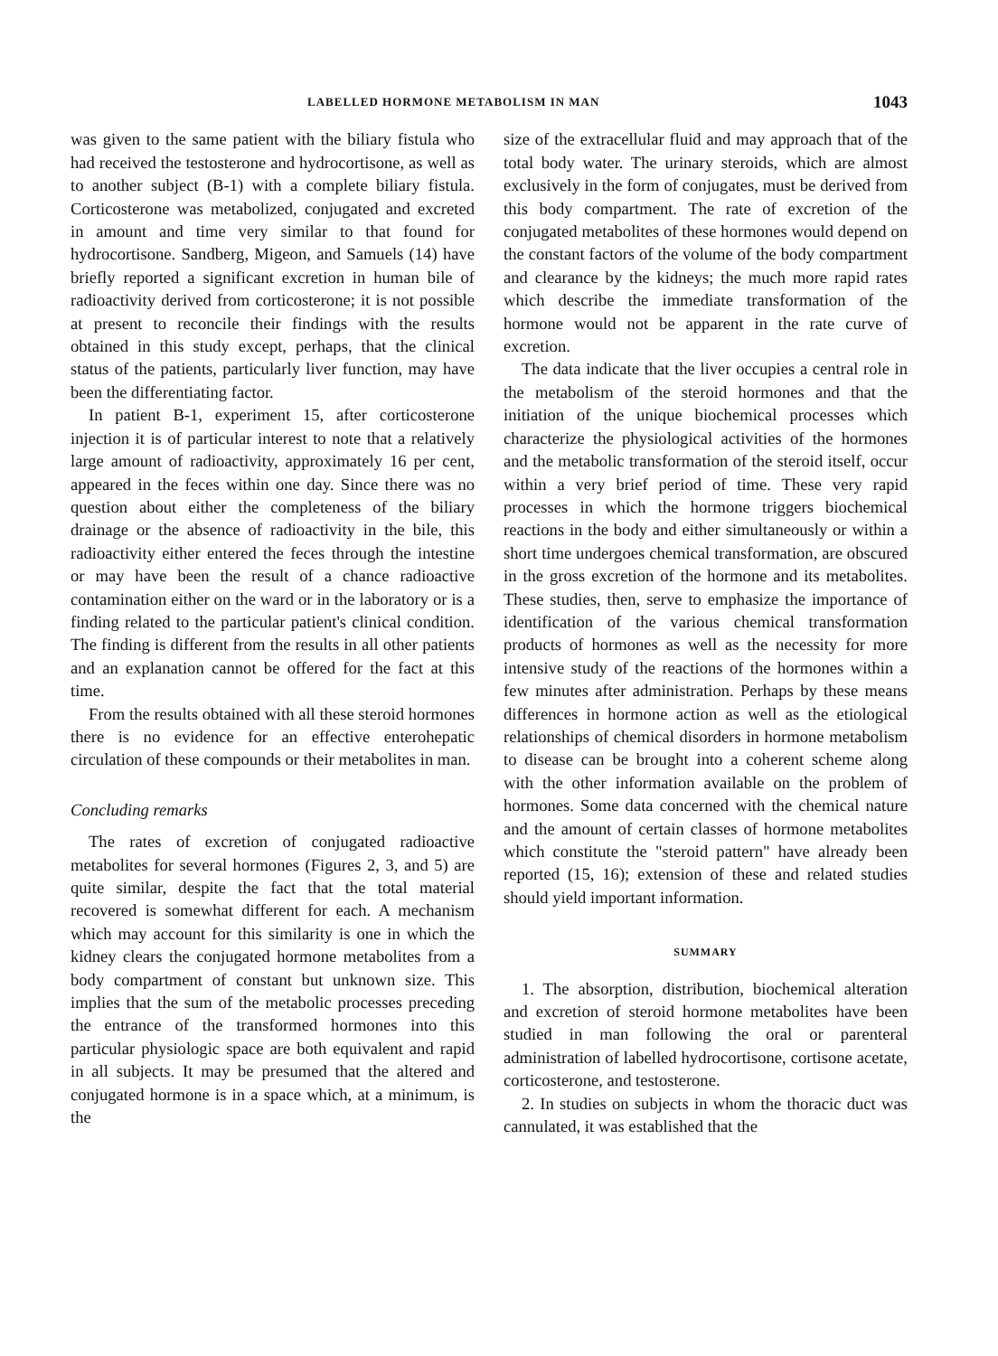LABELLED HORMONE METABOLISM IN MAN 1043
was given to the same patient with the biliary fistula who had received the testosterone and hydrocortisone, as well as to another subject (B-1) with a complete biliary fistula. Corticosterone was metabolized, conjugated and excreted in amount and time very similar to that found for hydrocortisone. Sandberg, Migeon, and Samuels (14) have briefly reported a significant excretion in human bile of radioactivity derived from corticosterone; it is not possible at present to reconcile their findings with the results obtained in this study except, perhaps, that the clinical status of the patients, particularly liver function, may have been the differentiating factor.
In patient B-1, experiment 15, after corticosterone injection it is of particular interest to note that a relatively large amount of radioactivity, approximately 16 per cent, appeared in the feces within one day. Since there was no question about either the completeness of the biliary drainage or the absence of radioactivity in the bile, this radioactivity either entered the feces through the intestine or may have been the result of a chance radioactive contamination either on the ward or in the laboratory or is a finding related to the particular patient's clinical condition. The finding is different from the results in all other patients and an explanation cannot be offered for the fact at this time.
From the results obtained with all these steroid hormones there is no evidence for an effective enterohepatic circulation of these compounds or their metabolites in man.
Concluding remarks
The rates of excretion of conjugated radioactive metabolites for several hormones (Figures 2, 3, and 5) are quite similar, despite the fact that the total material recovered is somewhat different for each. A mechanism which may account for this similarity is one in which the kidney clears the conjugated hormone metabolites from a body compartment of constant but unknown size. This implies that the sum of the metabolic processes preceding the entrance of the transformed hormones into this particular physiologic space are both equivalent and rapid in all subjects. It may be presumed that the altered and conjugated hormone is in a space which, at a minimum, is the
size of the extracellular fluid and may approach that of the total body water. The urinary steroids, which are almost exclusively in the form of conjugates, must be derived from this body compartment. The rate of excretion of the conjugated metabolites of these hormones would depend on the constant factors of the volume of the body compartment and clearance by the kidneys; the much more rapid rates which describe the immediate transformation of the hormone would not be apparent in the rate curve of excretion.
The data indicate that the liver occupies a central role in the metabolism of the steroid hormones and that the initiation of the unique biochemical processes which characterize the physiological activities of the hormones and the metabolic transformation of the steroid itself, occur within a very brief period of time. These very rapid processes in which the hormone triggers biochemical reactions in the body and either simultaneously or within a short time undergoes chemical transformation, are obscured in the gross excretion of the hormone and its metabolites. These studies, then, serve to emphasize the importance of identification of the various chemical transformation products of hormones as well as the necessity for more intensive study of the reactions of the hormones within a few minutes after administration. Perhaps by these means differences in hormone action as well as the etiological relationships of chemical disorders in hormone metabolism to disease can be brought into a coherent scheme along with the other information available on the problem of hormones. Some data concerned with the chemical nature and the amount of certain classes of hormone metabolites which constitute the "steroid pattern" have already been reported (15, 16); extension of these and related studies should yield important information.
SUMMARY
1. The absorption, distribution, biochemical alteration and excretion of steroid hormone metabolites have been studied in man following the oral or parenteral administration of labelled hydrocortisone, cortisone acetate, corticosterone, and testosterone.
2. In studies on subjects in whom the thoracic duct was cannulated, it was established that the